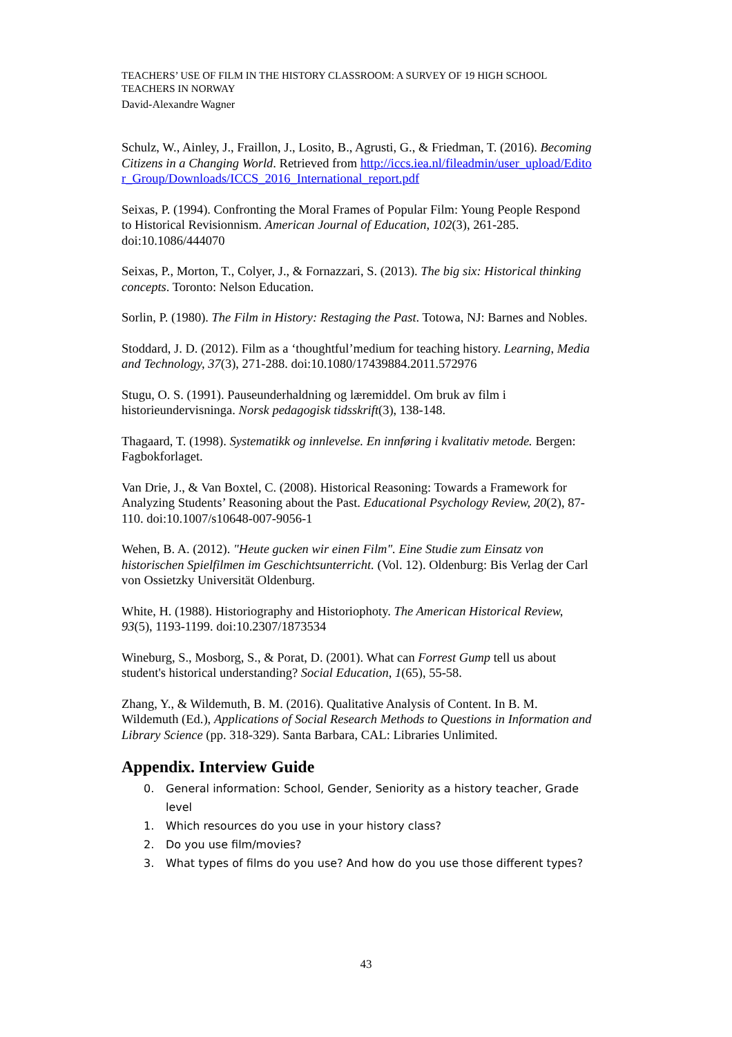TEACHERS’ USE OF FILM IN THE HISTORY CLASSROOM: A SURVEY OF 19 HIGH SCHOOL TEACHERS IN NORWAY
David-Alexandre Wagner
Schulz, W., Ainley, J., Fraillon, J., Losito, B., Agrusti, G., & Friedman, T. (2016). Becoming Citizens in a Changing World. Retrieved from http://iccs.iea.nl/fileadmin/user_upload/Editor_Group/Downloads/ICCS_2016_International_report.pdf
Seixas, P. (1994). Confronting the Moral Frames of Popular Film: Young People Respond to Historical Revisionnism. American Journal of Education, 102(3), 261-285. doi:10.1086/444070
Seixas, P., Morton, T., Colyer, J., & Fornazzari, S. (2013). The big six: Historical thinking concepts. Toronto: Nelson Education.
Sorlin, P. (1980). The Film in History: Restaging the Past. Totowa, NJ: Barnes and Nobles.
Stoddard, J. D. (2012). Film as a ‘thoughtful’medium for teaching history. Learning, Media and Technology, 37(3), 271-288. doi:10.1080/17439884.2011.572976
Stugu, O. S. (1991). Pauseunderhaldning og læremiddel. Om bruk av film i historieundervisninga. Norsk pedagogisk tidsskrift(3), 138-148.
Thagaard, T. (1998). Systematikk og innlevelse. En innføring i kvalitativ metode. Bergen: Fagbokforlaget.
Van Drie, J., & Van Boxtel, C. (2008). Historical Reasoning: Towards a Framework for Analyzing Students’ Reasoning about the Past. Educational Psychology Review, 20(2), 87-110. doi:10.1007/s10648-007-9056-1
Wehen, B. A. (2012). "Heute gucken wir einen Film". Eine Studie zum Einsatz von historischen Spielfilmen im Geschichtsunterricht. (Vol. 12). Oldenburg: Bis Verlag der Carl von Ossietzky Universität Oldenburg.
White, H. (1988). Historiography and Historiophoty. The American Historical Review, 93(5), 1193-1199. doi:10.2307/1873534
Wineburg, S., Mosborg, S., & Porat, D. (2001). What can Forrest Gump tell us about student's historical understanding? Social Education, 1(65), 55-58.
Zhang, Y., & Wildemuth, B. M. (2016). Qualitative Analysis of Content. In B. M. Wildemuth (Ed.), Applications of Social Research Methods to Questions in Information and Library Science (pp. 318-329). Santa Barbara, CAL: Libraries Unlimited.
Appendix. Interview Guide
0. General information: School, Gender, Seniority as a history teacher, Grade level
1. Which resources do you use in your history class?
2. Do you use film/movies?
3. What types of films do you use? And how do you use those different types?
43